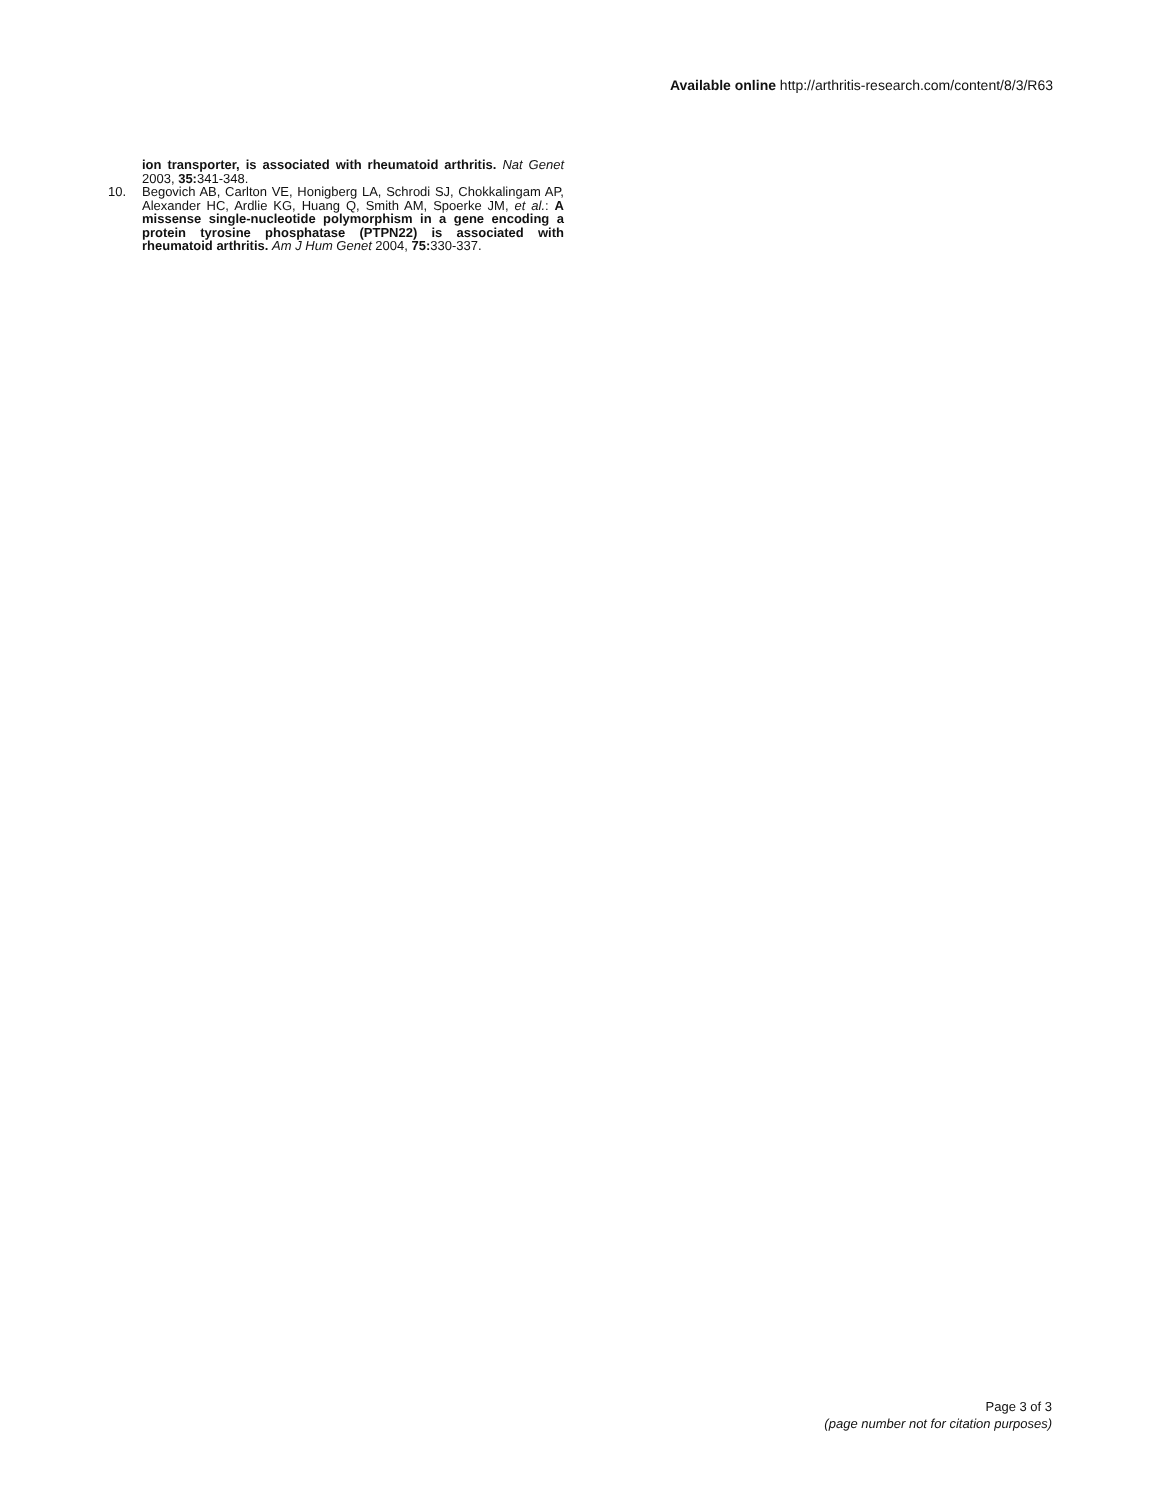Available online http://arthritis-research.com/content/8/3/R63
ion transporter, is associated with rheumatoid arthritis. Nat Genet 2003, 35: 341-348.
10. Begovich AB, Carlton VE, Honigberg LA, Schrodi SJ, Chokkalingam AP, Alexander HC, Ardlie KG, Huang Q, Smith AM, Spoerke JM, et al.: A missense single-nucleotide polymorphism in a gene encoding a protein tyrosine phosphatase (PTPN22) is associated with rheumatoid arthritis. Am J Hum Genet 2004, 75: 330-337.
Page 3 of 3
(page number not for citation purposes)